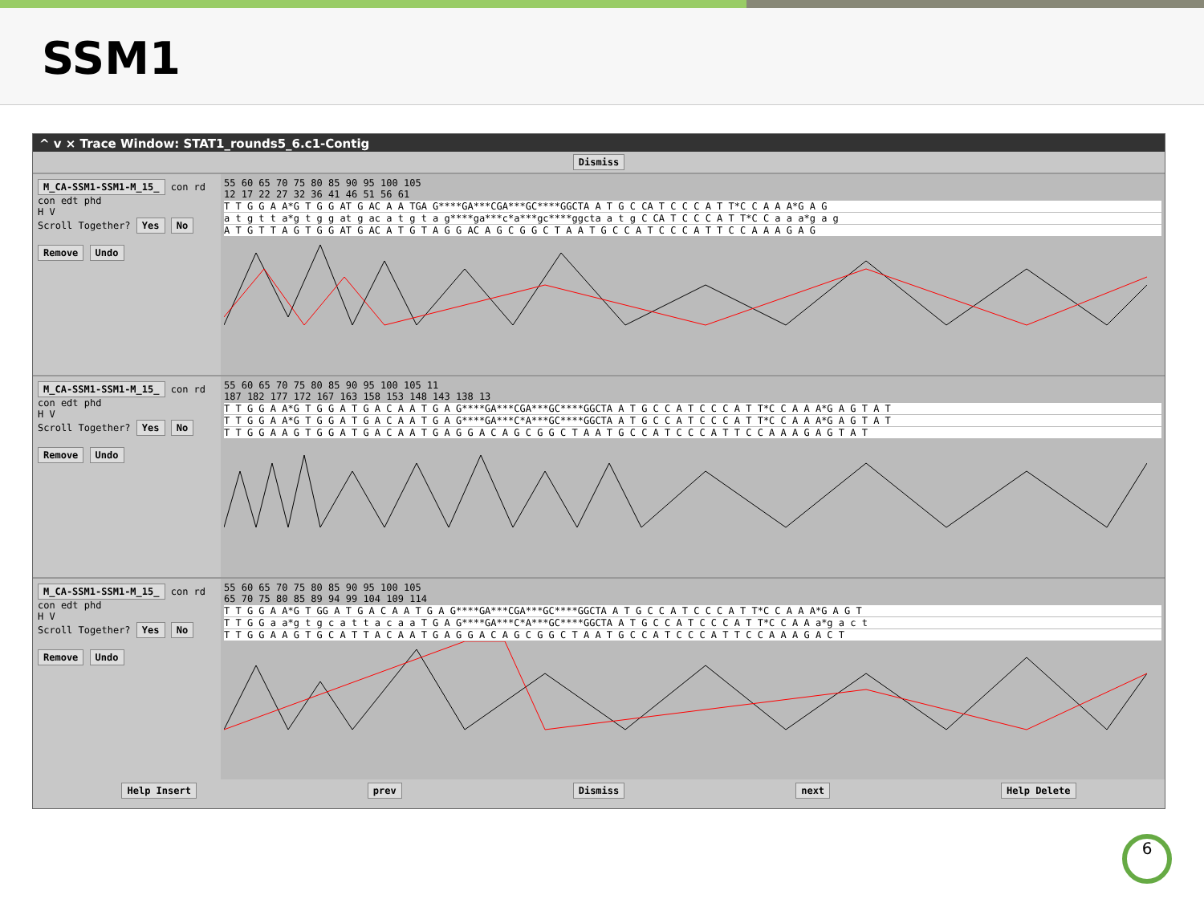SSM1
^ v × Trace Window: STAT1_rounds5_6.c1-Contig
Dismiss
M_CA-SSM1-SSM1-M_15_
con rd
con edt phd
H V
Scroll Together? Yes No
Remove Undo
55 60 65 70 75 80 85 90 95 100 105
12 17 22 27 32 36 41 46 51 56 61
T T G G A A*G T G G AT G AC A A TGA G****GA***CGA***GC****GGCTA A T G C CA T C C C A T T*C C A A A*G A G
a t g t t a*g t g g at g ac a t g t a g****ga***c*a***gc****ggcta a t g C CA T C C C A T T*C C a a a*g a g
A T G T T A G T G G AT G AC A T G T A G G AC A G C G G C T A A T G C C A T C C C A T T C C A A A G A G
M_CA-SSM1-SSM1-M_15_
con rd
con edt phd
H V
Scroll Together? Yes No
Remove Undo
55 60 65 70 75 80 85 90 95 100 105 11
187 182 177 172 167 163 158 153 148 143 138 13
T T G G A A*G T G G A T G A C A A T G A G****GA***CGA***GC****GGCTA A T G C C A T C C C A T T*C C A A A*G A G T A T
T T G G A A*G T G G A T G A C A A T G A G****GA***C*A***GC****GGCTA A T G C C A T C C C A T T*C C A A A*G A G T A T
T T G G A A G T G G A T G A C A A T G A G G A C A G C G G C T A A T G C C A T C C C A T T C C A A A G A G T A T
M_CA-SSM1-SSM1-M_15_
con rd
con edt phd
H V
Scroll Together? Yes No
Remove Undo
55 60 65 70 75 80 85 90 95 100 105
65 70 75 80 85 89 94 99 104 109 114
T T G G A A*G T GG A T G A C A A T G A G****GA***CGA***GC****GGCTA A T G C C A T C C C A T T*C C A A A*G A G T
T T G G a a*g t g c a t t a c a a T G A G****GA***C*A***GC****GGCTA A T G C C A T C C C A T T*C C A A a*g a c t
T T G G A A G T G C A T T A C A A T G A G G A C A G C G G C T A A T G C C A T C C C A T T C C A A A G A C T
Help Insert prev Dismiss next Help Delete
6